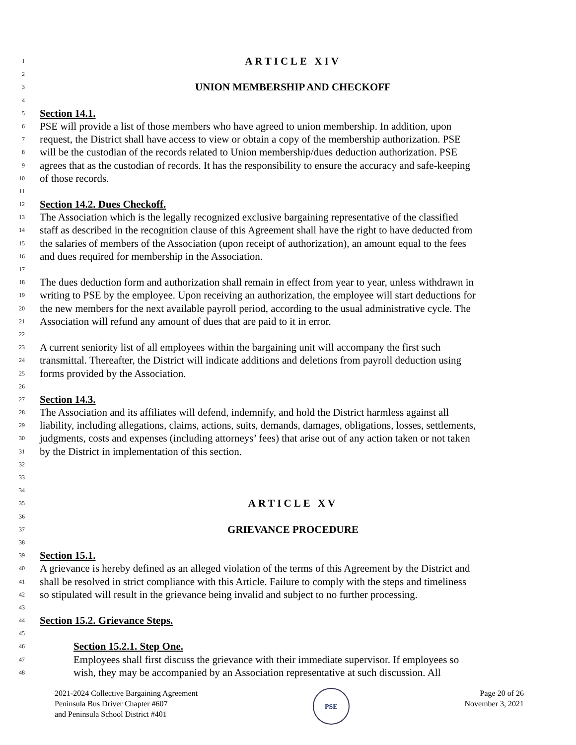1 ARTICLE XIV
2
3 UNION MEMBERSHIP AND CHECKOFF
4
5 Section 14.1.
6 PSE will provide a list of those members who have agreed to union membership. In addition, upon
7 request, the District shall have access to view or obtain a copy of the membership authorization. PSE
8 will be the custodian of the records related to Union membership/dues deduction authorization. PSE
9 agrees that as the custodian of records. It has the responsibility to ensure the accuracy and safe-keeping
10 of those records.
11
12 Section 14.2. Dues Checkoff.
13 The Association which is the legally recognized exclusive bargaining representative of the classified
14 staff as described in the recognition clause of this Agreement shall have the right to have deducted from
15 the salaries of members of the Association (upon receipt of authorization), an amount equal to the fees
16 and dues required for membership in the Association.
17
18 The dues deduction form and authorization shall remain in effect from year to year, unless withdrawn in
19 writing to PSE by the employee. Upon receiving an authorization, the employee will start deductions for
20 the new members for the next available payroll period, according to the usual administrative cycle. The
21 Association will refund any amount of dues that are paid to it in error.
22
23 A current seniority list of all employees within the bargaining unit will accompany the first such
24 transmittal. Thereafter, the District will indicate additions and deletions from payroll deduction using
25 forms provided by the Association.
26
27 Section 14.3.
28 The Association and its affiliates will defend, indemnify, and hold the District harmless against all
29 liability, including allegations, claims, actions, suits, demands, damages, obligations, losses, settlements,
30 judgments, costs and expenses (including attorneys’ fees) that arise out of any action taken or not taken
31 by the District in implementation of this section.
32
33
34
35 ARTICLE XV
36
37 GRIEVANCE PROCEDURE
38
39 Section 15.1.
40 A grievance is hereby defined as an alleged violation of the terms of this Agreement by the District and
41 shall be resolved in strict compliance with this Article. Failure to comply with the steps and timeliness
42 so stipulated will result in the grievance being invalid and subject to no further processing.
43
44 Section 15.2. Grievance Steps.
45
46 Section 15.2.1. Step One.
47 Employees shall first discuss the grievance with their immediate supervisor. If employees so
48 wish, they may be accompanied by an Association representative at such discussion. All
2021-2024 Collective Bargaining Agreement
Peninsula Bus Driver Chapter #607
and Peninsula School District #401
PSE
Page 20 of 26
November 3, 2021